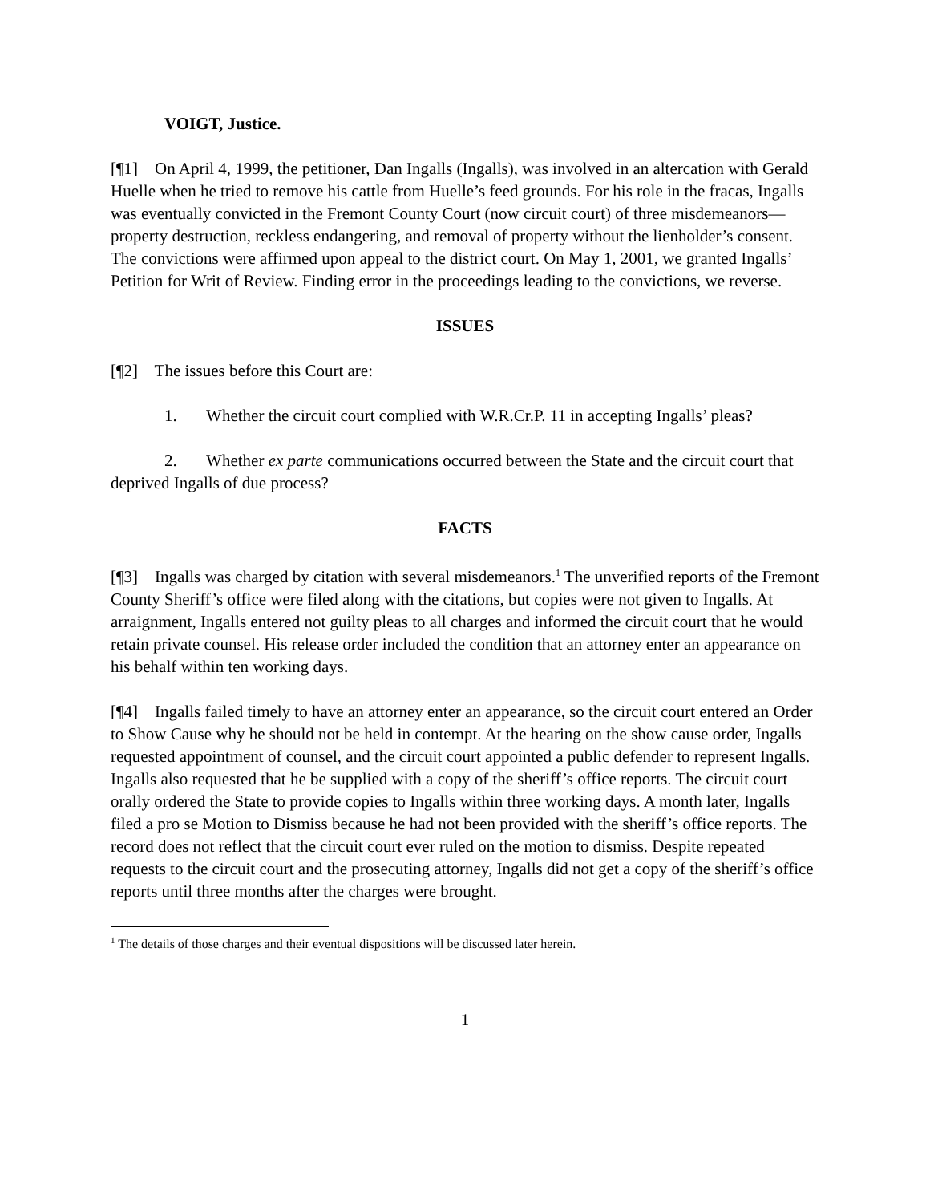VOIGT, Justice.
[¶1] On April 4, 1999, the petitioner, Dan Ingalls (Ingalls), was involved in an altercation with Gerald Huelle when he tried to remove his cattle from Huelle’s feed grounds. For his role in the fracas, Ingalls was eventually convicted in the Fremont County Court (now circuit court) of three misdemeanors—property destruction, reckless endangering, and removal of property without the lienholder’s consent. The convictions were affirmed upon appeal to the district court. On May 1, 2001, we granted Ingalls’ Petition for Writ of Review. Finding error in the proceedings leading to the convictions, we reverse.
ISSUES
[¶2] The issues before this Court are:
1. Whether the circuit court complied with W.R.Cr.P. 11 in accepting Ingalls’ pleas?
2. Whether ex parte communications occurred between the State and the circuit court that deprived Ingalls of due process?
FACTS
[¶3] Ingalls was charged by citation with several misdemeanors.<sup>1</sup> The unverified reports of the Fremont County Sheriff’s office were filed along with the citations, but copies were not given to Ingalls. At arraignment, Ingalls entered not guilty pleas to all charges and informed the circuit court that he would retain private counsel. His release order included the condition that an attorney enter an appearance on his behalf within ten working days.
[¶4] Ingalls failed timely to have an attorney enter an appearance, so the circuit court entered an Order to Show Cause why he should not be held in contempt. At the hearing on the show cause order, Ingalls requested appointment of counsel, and the circuit court appointed a public defender to represent Ingalls. Ingalls also requested that he be supplied with a copy of the sheriff’s office reports. The circuit court orally ordered the State to provide copies to Ingalls within three working days. A month later, Ingalls filed a pro se Motion to Dismiss because he had not been provided with the sheriff’s office reports. The record does not reflect that the circuit court ever ruled on the motion to dismiss. Despite repeated requests to the circuit court and the prosecuting attorney, Ingalls did not get a copy of the sheriff’s office reports until three months after the charges were brought.
<sup>1</sup> The details of those charges and their eventual dispositions will be discussed later herein.
1